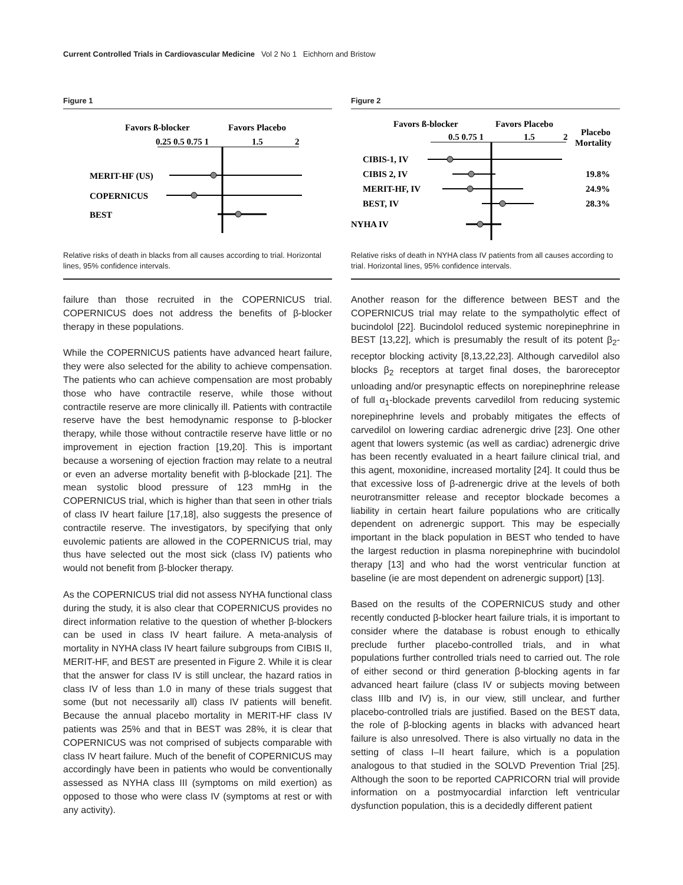Current Controlled Trials in Cardiovascular Medicine Vol 2 No 1 Eichhorn and Bristow
Figure 1
Favors ß-blocker
Favors Placebo
0.25 0.5 0.75 1
1.5
2
MERIT-HF (US)
COPERNICUS
BEST
Relative risks of death in blacks from all causes according to trial. Horizontal lines, 95% confidence intervals.
Figure 2
Favors ß-blocker
Favors Placebo
Placebo
Mortality
0.5 0.75 1
1.5
2
CIBIS-1, IV
CIBIS 2, IV
19.8%
MERIT-HF, IV
24.9%
BEST, IV
28.3%
NYHA IV
Relative risks of death in NYHA class IV patients from all causes according to trial. Horizontal lines, 95% confidence intervals.
failure than those recruited in the COPERNICUS trial. COPERNICUS does not address the benefits of β-blocker therapy in these populations.
While the COPERNICUS patients have advanced heart failure, they were also selected for the ability to achieve compensation. The patients who can achieve compensation are most probably those who have contractile reserve, while those without contractile reserve are more clinically ill. Patients with contractile reserve have the best hemodynamic response to β-blocker therapy, while those without contractile reserve have little or no improvement in ejection fraction [19,20]. This is important because a worsening of ejection fraction may relate to a neutral or even an adverse mortality benefit with β-blockade [21]. The mean systolic blood pressure of 123 mmHg in the COPERNICUS trial, which is higher than that seen in other trials of class IV heart failure [17,18], also suggests the presence of contractile reserve. The investigators, by specifying that only euvolemic patients are allowed in the COPERNICUS trial, may thus have selected out the most sick (class IV) patients who would not benefit from β-blocker therapy.
As the COPERNICUS trial did not assess NYHA functional class during the study, it is also clear that COPERNICUS provides no direct information relative to the question of whether β-blockers can be used in class IV heart failure. A meta-analysis of mortality in NYHA class IV heart failure subgroups from CIBIS II, MERIT-HF, and BEST are presented in Figure 2. While it is clear that the answer for class IV is still unclear, the hazard ratios in class IV of less than 1.0 in many of these trials suggest that some (but not necessarily all) class IV patients will benefit. Because the annual placebo mortality in MERIT-HF class IV patients was 25% and that in BEST was 28%, it is clear that COPERNICUS was not comprised of subjects comparable with class IV heart failure. Much of the benefit of COPERNICUS may accordingly have been in patients who would be conventionally assessed as NYHA class III (symptoms on mild exertion) as opposed to those who were class IV (symptoms at rest or with any activity).
Another reason for the difference between BEST and the COPERNICUS trial may relate to the sympatholytic effect of bucindolol [22]. Bucindolol reduced systemic norepinephrine in BEST [13,22], which is presumably the result of its potent β<sub>2</sub>-receptor blocking activity [8,13,22,23]. Although carvedilol also blocks β<sub>2</sub> receptors at target final doses, the baroreceptor unloading and/or presynaptic effects on norepinephrine release of full α<sub>1</sub>-blockade prevents carvedilol from reducing systemic norepinephrine levels and probably mitigates the effects of carvedilol on lowering cardiac adrenergic drive [23]. One other agent that lowers systemic (as well as cardiac) adrenergic drive has been recently evaluated in a heart failure clinical trial, and this agent, moxonidine, increased mortality [24]. It could thus be that excessive loss of β-adrenergic drive at the levels of both neurotransmitter release and receptor blockade becomes a liability in certain heart failure populations who are critically dependent on adrenergic support. This may be especially important in the black population in BEST who tended to have the largest reduction in plasma norepinephrine with bucindolol therapy [13] and who had the worst ventricular function at baseline (ie are most dependent on adrenergic support) [13].
Based on the results of the COPERNICUS study and other recently conducted β-blocker heart failure trials, it is important to consider where the database is robust enough to ethically preclude further placebo-controlled trials, and in what populations further controlled trials need to carried out. The role of either second or third generation β-blocking agents in far advanced heart failure (class IV or subjects moving between class IIIb and IV) is, in our view, still unclear, and further placebo-controlled trials are justified. Based on the BEST data, the role of β-blocking agents in blacks with advanced heart failure is also unresolved. There is also virtually no data in the setting of class I–II heart failure, which is a population analogous to that studied in the SOLVD Prevention Trial [25]. Although the soon to be reported CAPRICORN trial will provide information on a postmyocardial infarction left ventricular dysfunction population, this is a decidedly different patient